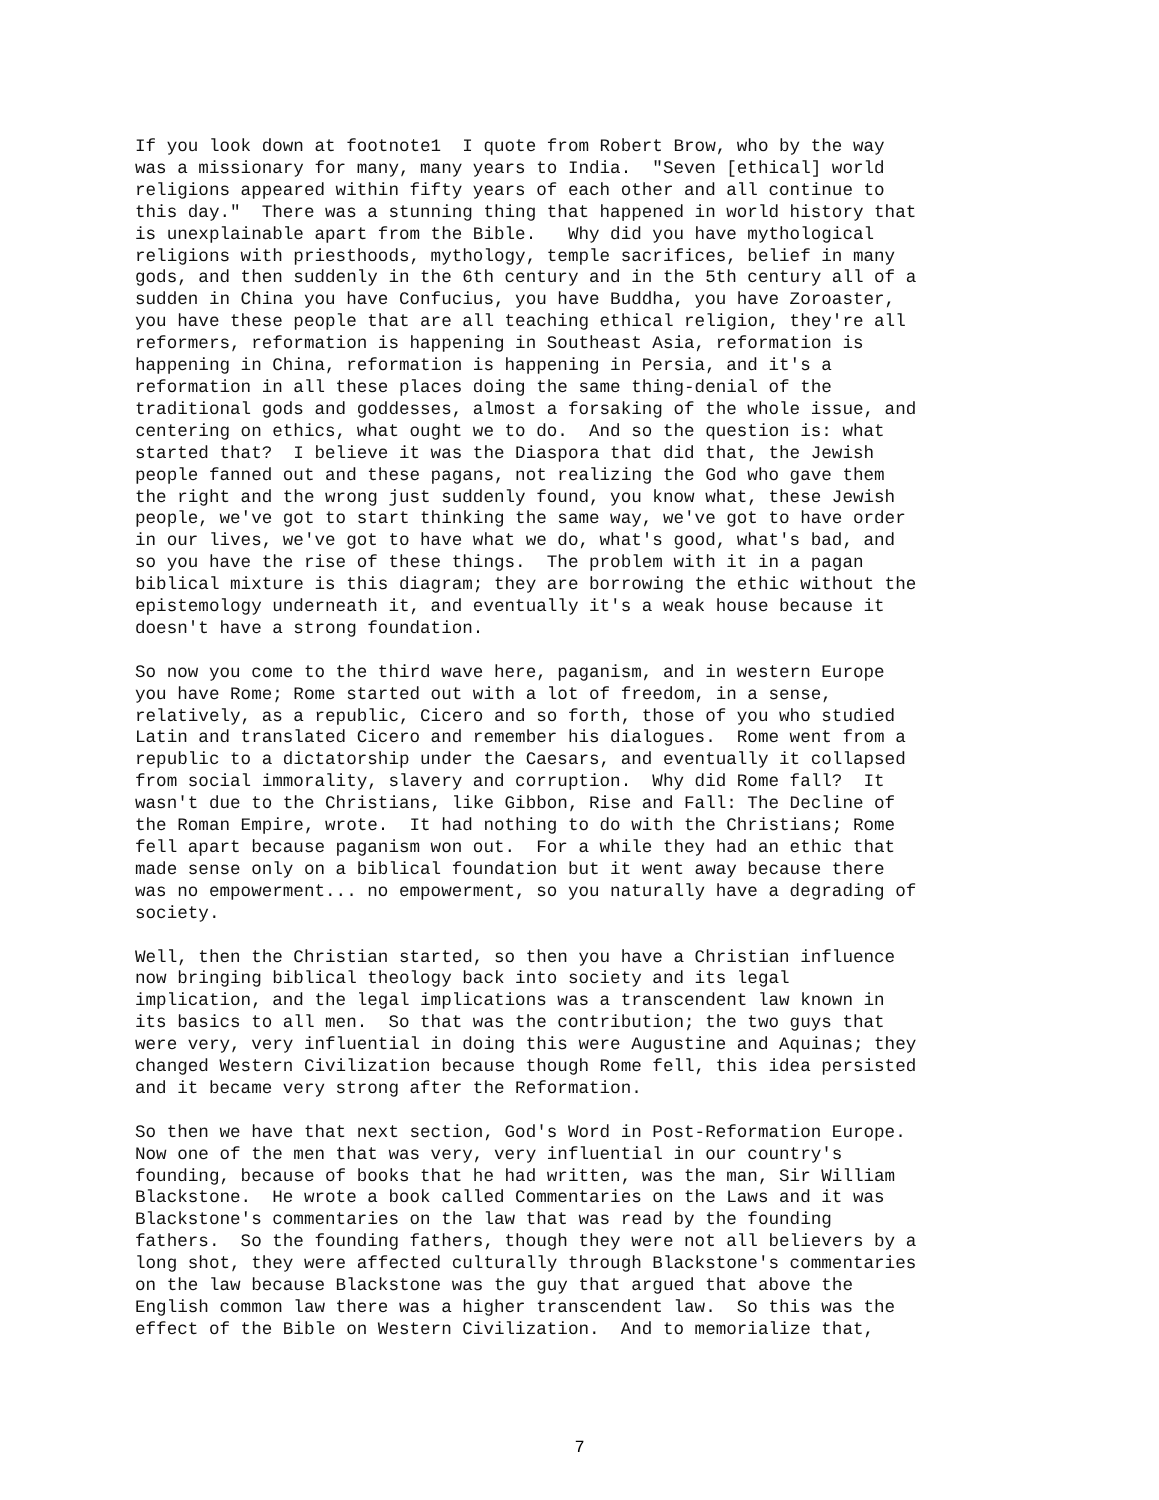If you look down at footnote1 I quote from Robert Brow, who by the way was a missionary for many, many years to India. "Seven [ethical] world religions appeared within fifty years of each other and all continue to this day." There was a stunning thing that happened in world history that is unexplainable apart from the Bible. Why did you have mythological religions with priesthoods, mythology, temple sacrifices, belief in many gods, and then suddenly in the 6th century and in the 5th century all of a sudden in China you have Confucius, you have Buddha, you have Zoroaster, you have these people that are all teaching ethical religion, they're all reformers, reformation is happening in Southeast Asia, reformation is happening in China, reformation is happening in Persia, and it's a reformation in all these places doing the same thing-denial of the traditional gods and goddesses, almost a forsaking of the whole issue, and centering on ethics, what ought we to do. And so the question is: what started that? I believe it was the Diaspora that did that, the Jewish people fanned out and these pagans, not realizing the God who gave them the right and the wrong just suddenly found, you know what, these Jewish people, we've got to start thinking the same way, we've got to have order in our lives, we've got to have what we do, what's good, what's bad, and so you have the rise of these things. The problem with it in a pagan biblical mixture is this diagram; they are borrowing the ethic without the epistemology underneath it, and eventually it's a weak house because it doesn't have a strong foundation.
So now you come to the third wave here, paganism, and in western Europe you have Rome; Rome started out with a lot of freedom, in a sense, relatively, as a republic, Cicero and so forth, those of you who studied Latin and translated Cicero and remember his dialogues. Rome went from a republic to a dictatorship under the Caesars, and eventually it collapsed from social immorality, slavery and corruption. Why did Rome fall? It wasn't due to the Christians, like Gibbon, Rise and Fall: The Decline of the Roman Empire, wrote. It had nothing to do with the Christians; Rome fell apart because paganism won out. For a while they had an ethic that made sense only on a biblical foundation but it went away because there was no empowerment... no empowerment, so you naturally have a degrading of society.
Well, then the Christian started, so then you have a Christian influence now bringing biblical theology back into society and its legal implication, and the legal implications was a transcendent law known in its basics to all men. So that was the contribution; the two guys that were very, very influential in doing this were Augustine and Aquinas; they changed Western Civilization because though Rome fell, this idea persisted and it became very strong after the Reformation.
So then we have that next section, God's Word in Post-Reformation Europe. Now one of the men that was very, very influential in our country's founding, because of books that he had written, was the man, Sir William Blackstone. He wrote a book called Commentaries on the Laws and it was Blackstone's commentaries on the law that was read by the founding fathers. So the founding fathers, though they were not all believers by a long shot, they were affected culturally through Blackstone's commentaries on the law because Blackstone was the guy that argued that above the English common law there was a higher transcendent law. So this was the effect of the Bible on Western Civilization. And to memorialize that,
7